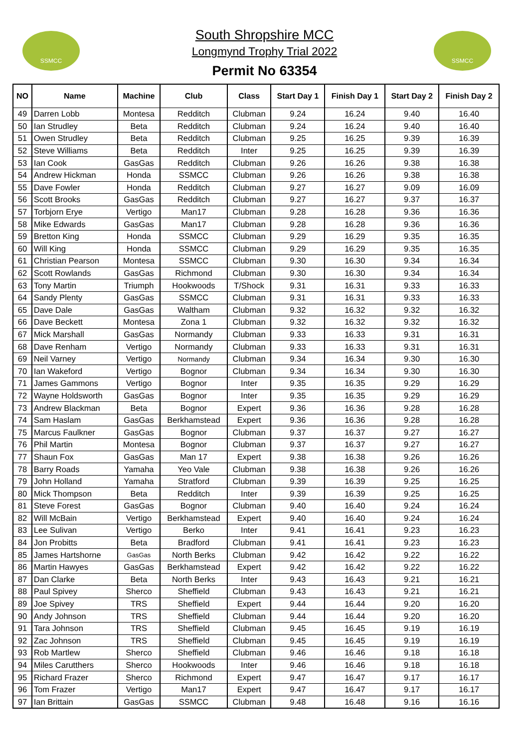SSMCC
South Shropshire MCC
Longmynd Trophy Trial 2022
Permit No 63354
SSMCC
| NO | Name | Machine | Club | Class | Start Day 1 | Finish Day 1 | Start Day 2 | Finish Day 2 |
| --- | --- | --- | --- | --- | --- | --- | --- | --- |
| 49 | Darren Lobb | Montesa | Redditch | Clubman | 9.24 | 16.24 | 9.40 | 16.40 |
| 50 | Ian Strudley | Beta | Redditch | Clubman | 9.24 | 16.24 | 9.40 | 16.40 |
| 51 | Owen Strudley | Beta | Redditch | Clubman | 9.25 | 16.25 | 9.39 | 16.39 |
| 52 | Steve Williams | Beta | Redditch | Inter | 9.25 | 16.25 | 9.39 | 16.39 |
| 53 | Ian Cook | GasGas | Redditch | Clubman | 9.26 | 16.26 | 9.38 | 16.38 |
| 54 | Andrew Hickman | Honda | SSMCC | Clubman | 9.26 | 16.26 | 9.38 | 16.38 |
| 55 | Dave Fowler | Honda | Redditch | Clubman | 9.27 | 16.27 | 9.09 | 16.09 |
| 56 | Scott Brooks | GasGas | Redditch | Clubman | 9.27 | 16.27 | 9.37 | 16.37 |
| 57 | Torbjorn Erye | Vertigo | Man17 | Clubman | 9.28 | 16.28 | 9.36 | 16.36 |
| 58 | Mike Edwards | GasGas | Man17 | Clubman | 9.28 | 16.28 | 9.36 | 16.36 |
| 59 | Bretton King | Honda | SSMCC | Clubman | 9.29 | 16.29 | 9.35 | 16.35 |
| 60 | Will King | Honda | SSMCC | Clubman | 9.29 | 16.29 | 9.35 | 16.35 |
| 61 | Christian Pearson | Montesa | SSMCC | Clubman | 9.30 | 16.30 | 9.34 | 16.34 |
| 62 | Scott Rowlands | GasGas | Richmond | Clubman | 9.30 | 16.30 | 9.34 | 16.34 |
| 63 | Tony Martin | Triumph | Hookwoods | T/Shock | 9.31 | 16.31 | 9.33 | 16.33 |
| 64 | Sandy Plenty | GasGas | SSMCC | Clubman | 9.31 | 16.31 | 9.33 | 16.33 |
| 65 | Dave Dale | GasGas | Waltham | Clubman | 9.32 | 16.32 | 9.32 | 16.32 |
| 66 | Dave Beckett | Montesa | Zona 1 | Clubman | 9.32 | 16.32 | 9.32 | 16.32 |
| 67 | Mick Marshall | GasGas | Normandy | Clubman | 9.33 | 16.33 | 9.31 | 16.31 |
| 68 | Dave Renham | Vertigo | Normandy | Clubman | 9.33 | 16.33 | 9.31 | 16.31 |
| 69 | Neil Varney | Vertigo | Normandy | Clubman | 9.34 | 16.34 | 9.30 | 16.30 |
| 70 | Ian Wakeford | Vertigo | Bognor | Clubman | 9.34 | 16.34 | 9.30 | 16.30 |
| 71 | James Gammons | Vertigo | Bognor | Inter | 9.35 | 16.35 | 9.29 | 16.29 |
| 72 | Wayne Holdsworth | GasGas | Bognor | Inter | 9.35 | 16.35 | 9.29 | 16.29 |
| 73 | Andrew Blackman | Beta | Bognor | Expert | 9.36 | 16.36 | 9.28 | 16.28 |
| 74 | Sam Haslam | GasGas | Berkhamstead | Expert | 9.36 | 16.36 | 9.28 | 16.28 |
| 75 | Marcus Faulkner | GasGas | Bognor | Clubman | 9.37 | 16.37 | 9.27 | 16.27 |
| 76 | Phil Martin | Montesa | Bognor | Clubman | 9.37 | 16.37 | 9.27 | 16.27 |
| 77 | Shaun Fox | GasGas | Man 17 | Expert | 9.38 | 16.38 | 9.26 | 16.26 |
| 78 | Barry Roads | Yamaha | Yeo Vale | Clubman | 9.38 | 16.38 | 9.26 | 16.26 |
| 79 | John Holland | Yamaha | Stratford | Clubman | 9.39 | 16.39 | 9.25 | 16.25 |
| 80 | Mick Thompson | Beta | Redditch | Inter | 9.39 | 16.39 | 9.25 | 16.25 |
| 81 | Steve Forest | GasGas | Bognor | Clubman | 9.40 | 16.40 | 9.24 | 16.24 |
| 82 | Will McBain | Vertigo | Berkhamstead | Expert | 9.40 | 16.40 | 9.24 | 16.24 |
| 83 | Lee Sulivan | Vertigo | Berko | Inter | 9.41 | 16.41 | 9.23 | 16.23 |
| 84 | Jon Probitts | Beta | Bradford | Clubman | 9.41 | 16.41 | 9.23 | 16.23 |
| 85 | James Hartshorne | GasGas | North Berks | Clubman | 9.42 | 16.42 | 9.22 | 16.22 |
| 86 | Martin Hawyes | GasGas | Berkhamstead | Expert | 9.42 | 16.42 | 9.22 | 16.22 |
| 87 | Dan Clarke | Beta | North Berks | Inter | 9.43 | 16.43 | 9.21 | 16.21 |
| 88 | Paul Spivey | Sherco | Sheffield | Clubman | 9.43 | 16.43 | 9.21 | 16.21 |
| 89 | Joe Spivey | TRS | Sheffield | Expert | 9.44 | 16.44 | 9.20 | 16.20 |
| 90 | Andy Johnson | TRS | Sheffield | Clubman | 9.44 | 16.44 | 9.20 | 16.20 |
| 91 | Tara Johnson | TRS | Sheffield | Clubman | 9.45 | 16.45 | 9.19 | 16.19 |
| 92 | Zac Johnson | TRS | Sheffield | Clubman | 9.45 | 16.45 | 9.19 | 16.19 |
| 93 | Rob Martlew | Sherco | Sheffield | Clubman | 9.46 | 16.46 | 9.18 | 16.18 |
| 94 | Miles Carutthers | Sherco | Hookwoods | Inter | 9.46 | 16.46 | 9.18 | 16.18 |
| 95 | Richard Frazer | Sherco | Richmond | Expert | 9.47 | 16.47 | 9.17 | 16.17 |
| 96 | Tom Frazer | Vertigo | Man17 | Expert | 9.47 | 16.47 | 9.17 | 16.17 |
| 97 | Ian Brittain | GasGas | SSMCC | Clubman | 9.48 | 16.48 | 9.16 | 16.16 |